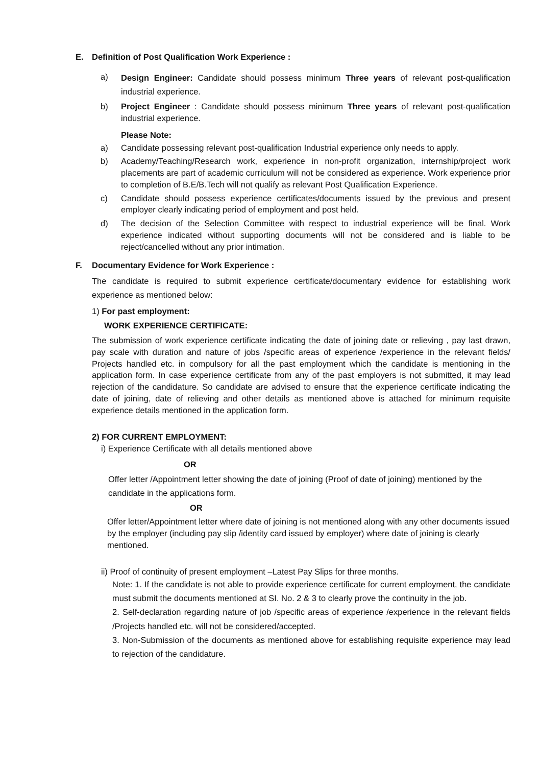E. Definition of Post Qualification Work Experience :
a)
Design Engineer: Candidate should possess minimum Three years of relevant post-qualification industrial experience.
b) Project Engineer : Candidate should possess minimum Three years of relevant post-qualification industrial experience.
Please Note:
a) Candidate possessing relevant post-qualification Industrial experience only needs to apply.
b) Academy/Teaching/Research work, experience in non-profit organization, internship/project work placements are part of academic curriculum will not be considered as experience. Work experience prior to completion of B.E/B.Tech will not qualify as relevant Post Qualification Experience.
c) Candidate should possess experience certificates/documents issued by the previous and present employer clearly indicating period of employment and post held.
d) The decision of the Selection Committee with respect to industrial experience will be final. Work experience indicated without supporting documents will not be considered and is liable to be reject/cancelled without any prior intimation.
F. Documentary Evidence for Work Experience :
The candidate is required to submit experience certificate/documentary evidence for establishing work experience as mentioned below:
1) For past employment:
WORK EXPERIENCE CERTIFICATE:
The submission of work experience certificate indicating the date of joining date or relieving , pay last drawn, pay scale with duration and nature of jobs /specific areas of experience /experience in the relevant fields/ Projects handled etc. in compulsory for all the past employment which the candidate is mentioning in the application form. In case experience certificate from any of the past employers is not submitted, it may lead rejection of the candidature. So candidate are advised to ensure that the experience certificate indicating the date of joining, date of relieving and other details as mentioned above is attached for minimum requisite experience details mentioned in the application form.
2) FOR CURRENT EMPLOYMENT:
i) Experience Certificate with all details mentioned above
OR
Offer letter /Appointment letter showing the date of joining (Proof of date of joining) mentioned by the candidate in the applications form.
OR
Offer letter/Appointment letter where date of joining is not mentioned along with any other documents issued by the employer (including pay slip /identity card issued by employer) where date of joining is clearly mentioned.
ii) Proof of continuity of present employment –Latest Pay Slips for three months.
Note: 1. If the candidate is not able to provide experience certificate for current employment, the candidate must submit the documents mentioned at SI. No. 2 & 3 to clearly prove the continuity in the job.
2. Self-declaration regarding nature of job /specific areas of experience /experience in the relevant fields /Projects handled etc. will not be considered/accepted.
3. Non-Submission of the documents as mentioned above for establishing requisite experience may lead to rejection of the candidature.